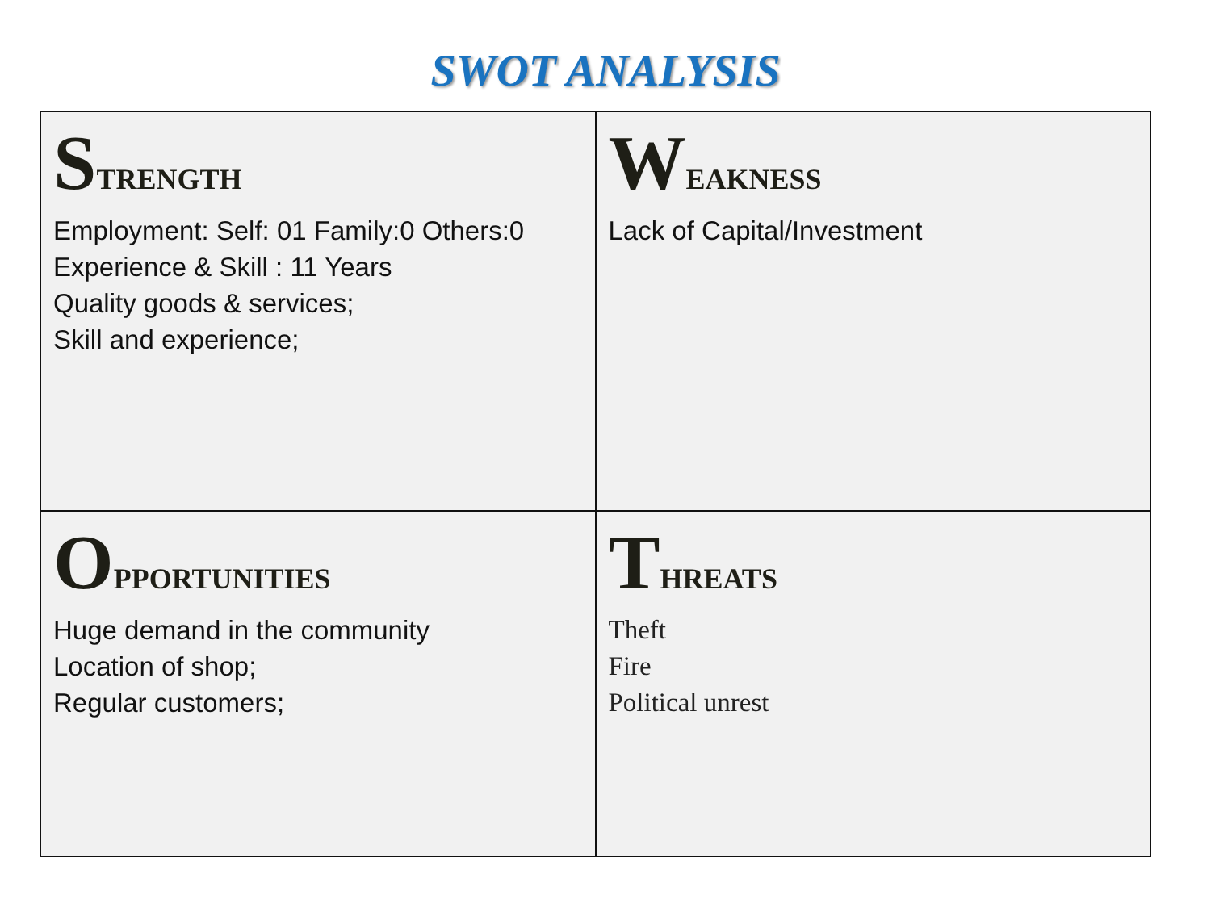SWOT ANALYSIS
| S TRENGTH Employment: Self: 01 Family:0 Others:0 Experience & Skill : 11 Years Quality goods & services; Skill and experience; | W EAKNESS Lack of Capital/Investment |
| O PPORTUNITIES Huge demand in the community Location of shop; Regular customers; | T HREATS Theft Fire Political unrest |